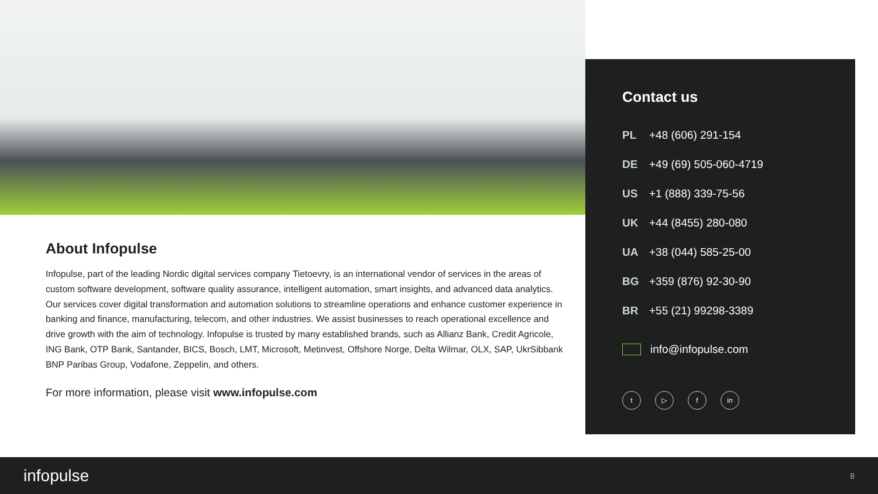About Infopulse
Infopulse, part of the leading Nordic digital services company Tietoevry, is an international vendor of services in the areas of custom software development, software quality assurance, intelligent automation, smart insights, and advanced data analytics. Our services cover digital transformation and automation solutions to streamline operations and enhance customer experience in banking and finance, manufacturing, telecom, and other industries. We assist businesses to reach operational excellence and drive growth with the aim of technology. Infopulse is trusted by many established brands, such as Allianz Bank, Credit Agricole, ING Bank, OTP Bank, Santander, BICS, Bosch, LMT, Microsoft, Metinvest, Offshore Norge, Delta Wilmar, OLX, SAP, UkrSibbank BNP Paribas Group, Vodafone, Zeppelin, and others.
For more information, please visit www.infopulse.com
Contact us
PL +48 (606) 291-154
DE +49 (69) 505-060-4719
US +1 (888) 339-75-56
UK +44 (8455) 280-080
UA +38 (044) 585-25-00
BG +359 (876) 92-30-90
BR +55 (21) 99298-3389
info@infopulse.com
t ▷ f in
infopulse 8